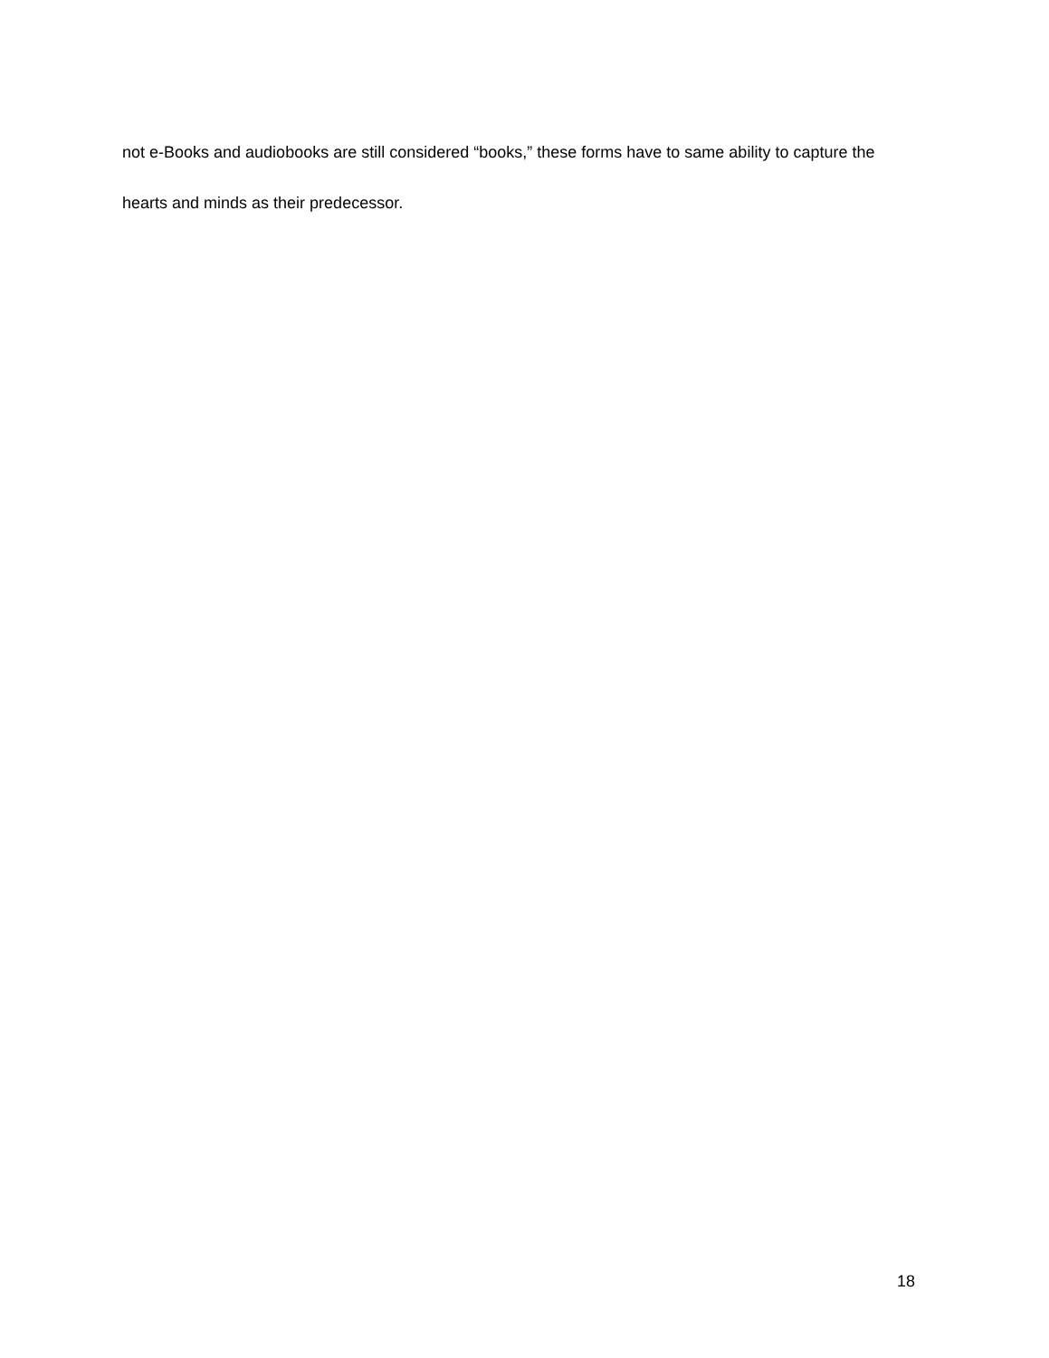not e-Books and audiobooks are still considered “books,” these forms have to same ability to capture the hearts and minds as their predecessor.
18